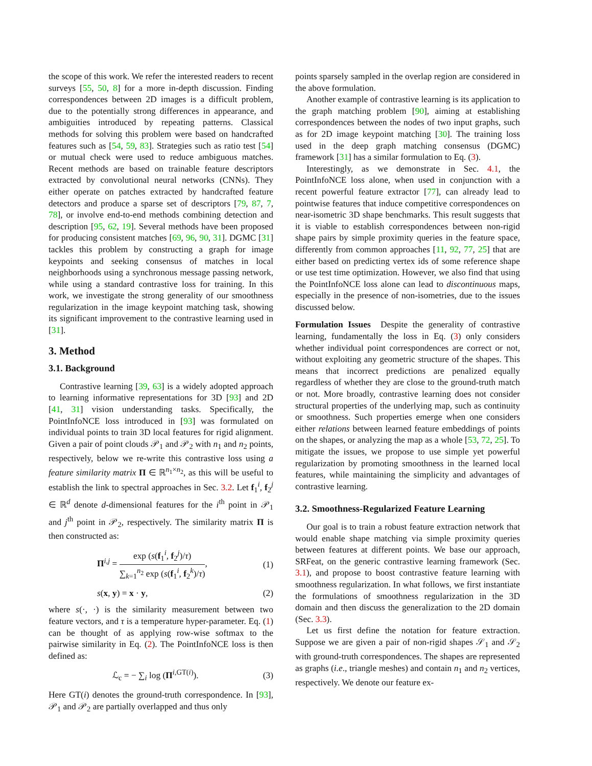the scope of this work. We refer the interested readers to recent surveys [55, 50, 8] for a more in-depth discussion. Finding correspondences between 2D images is a difficult problem, due to the potentially strong differences in appearance, and ambiguities introduced by repeating patterns. Classical methods for solving this problem were based on handcrafted features such as [54, 59, 83]. Strategies such as ratio test [54] or mutual check were used to reduce ambiguous matches. Recent methods are based on trainable feature descriptors extracted by convolutional neural networks (CNNs). They either operate on patches extracted by handcrafted feature detectors and produce a sparse set of descriptors [79, 87, 7, 78], or involve end-to-end methods combining detection and description [95, 62, 19]. Several methods have been proposed for producing consistent matches [69, 96, 90, 31]. DGMC [31] tackles this problem by constructing a graph for image keypoints and seeking consensus of matches in local neighborhoods using a synchronous message passing network, while using a standard contrastive loss for training. In this work, we investigate the strong generality of our smoothness regularization in the image keypoint matching task, showing its significant improvement to the contrastive learning used in [31].
3. Method
3.1. Background
Contrastive learning [39, 63] is a widely adopted approach to learning informative representations for 3D [93] and 2D [41, 31] vision understanding tasks. Specifically, the PointInfoNCE loss introduced in [93] was formulated on individual points to train 3D local features for rigid alignment. Given a pair of point clouds 𝒫<sub>1</sub> and 𝒫<sub>2</sub> with n<sub>1</sub> and n<sub>2</sub> points, respectively, below we re-write this contrastive loss using a feature similarity matrix Π ∈ ℝ<sup>n<sub>1</sub>×n<sub>2</sub></sup>, as this will be useful to establish the link to spectral approaches in Sec. 3.2. Let f<sub>1</sub><sup>i</sup>, f<sub>2</sub><sup>j</sup> ∈ ℝ<sup>d</sup> denote d-dimensional features for the i<sup>th</sup> point in 𝒫<sub>1</sub> and j<sup>th</sup> point in 𝒫<sub>2</sub>, respectively. The similarity matrix Π is then constructed as:
Π<sup>i,j</sup> = exp (s(f<sub>1</sub><sup>i</sup>, f<sub>2</sub><sup>j</sup>)/τ) ∑<sub>k=1</sub><sup>n<sub>2</sub></sup> exp (s(f<sub>1</sub><sup>i</sup>, f<sub>2</sub><sup>k</sup>)/τ), (1)
s(x, y) = x · y, (2)
where s(·, ·) is the similarity measurement between two feature vectors, and τ is a temperature hyper-parameter. Eq. (1) can be thought of as applying row-wise softmax to the pairwise similarity in Eq. (2). The PointInfoNCE loss is then defined as:
ℒ<sub>c</sub> = − ∑<sub>i</sub> log (Π<sup>i,GT(i)</sup>). (3)
Here GT(i) denotes the ground-truth correspondence. In [93], 𝒫<sub>1</sub> and 𝒫<sub>2</sub> are partially overlapped and thus only
points sparsely sampled in the overlap region are considered in the above formulation.
Another example of contrastive learning is its application to the graph matching problem [90], aiming at establishing correspondences between the nodes of two input graphs, such as for 2D image keypoint matching [30]. The training loss used in the deep graph matching consensus (DGMC) framework [31] has a similar formulation to Eq. (3).
Interestingly, as we demonstrate in Sec. 4.1, the PointInfoNCE loss alone, when used in conjunction with a recent powerful feature extractor [77], can already lead to pointwise features that induce competitive correspondences on near-isometric 3D shape benchmarks. This result suggests that it is viable to establish correspondences between non-rigid shape pairs by simple proximity queries in the feature space, differently from common approaches [11, 92, 77, 25] that are either based on predicting vertex ids of some reference shape or use test time optimization. However, we also find that using the PointInfoNCE loss alone can lead to discontinuous maps, especially in the presence of non-isometries, due to the issues discussed below.
Formulation Issues Despite the generality of contrastive learning, fundamentally the loss in Eq. (3) only considers whether individual point correspondences are correct or not, without exploiting any geometric structure of the shapes. This means that incorrect predictions are penalized equally regardless of whether they are close to the ground-truth match or not. More broadly, contrastive learning does not consider structural properties of the underlying map, such as continuity or smoothness. Such properties emerge when one considers either relations between learned feature embeddings of points on the shapes, or analyzing the map as a whole [53, 72, 25]. To mitigate the issues, we propose to use simple yet powerful regularization by promoting smoothness in the learned local features, while maintaining the simplicity and advantages of contrastive learning.
3.2. Smoothness-Regularized Feature Learning
Our goal is to train a robust feature extraction network that would enable shape matching via simple proximity queries between features at different points. We base our approach, SRFeat, on the generic contrastive learning framework (Sec. 3.1), and propose to boost contrastive feature learning with smoothness regularization. In what follows, we first instantiate the formulations of smoothness regularization in the 3D domain and then discuss the generalization to the 2D domain (Sec. 3.3).
Let us first define the notation for feature extraction. Suppose we are given a pair of non-rigid shapes 𝒮<sub>1</sub> and 𝒮<sub>2</sub> with ground-truth correspondences. The shapes are represented as graphs (i.e., triangle meshes) and contain n<sub>1</sub> and n<sub>2</sub> vertices, respectively. We denote our feature ex-